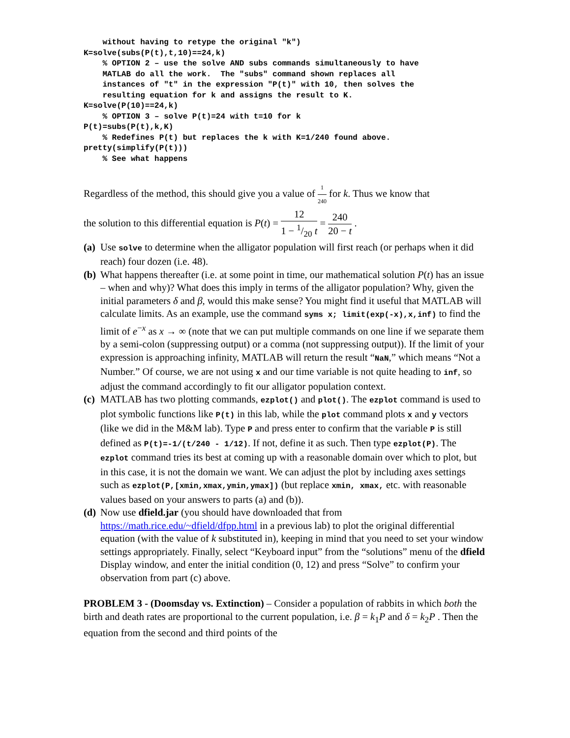without having to retype the original "k") K=solve(subs(P(t),t,10)==24,k) % OPTION 2 – use the solve AND subs commands simultaneously to have MATLAB do all the work. The "subs" command shown replaces all instances of "t" in the expression "P(t)" with 10, then solves the resulting equation for k and assigns the result to K. K=solve(P(10)==24,k) % OPTION 3 – solve P(t)=24 with t=10 for k P(t)=subs(P(t),k,K) % Redefines P(t) but replaces the k with K=1/240 found above. pretty(simplify(P(t))) % See what happens
Regardless of the method, this should give you a value of 1 240 for k. Thus we know that
the solution to this differential equation is P(t) = 12 1 − 1/20 t = 240 20 − t .
(a)
Use solve to determine when the alligator population will first reach (or perhaps when it did reach) four dozen (i.e. 48).
(b)
What happens thereafter (i.e. at some point in time, our mathematical solution P(t) has an issue – when and why)? What does this imply in terms of the alligator population? Why, given the initial parameters δ and β, would this make sense? You might find it useful that MATLAB will calculate limits. As an example, use the command syms x; limit(exp(-x),x,inf) to find the limit of e<sup>−x</sup> as x → ∞ (note that we can put multiple commands on one line if we separate them by a semi-colon (suppressing output) or a comma (not suppressing output)). If the limit of your expression is approaching infinity, MATLAB will return the result “NaN,” which means “Not a Number.” Of course, we are not using x and our time variable is not quite heading to inf, so adjust the command accordingly to fit our alligator population context.
(c)
MATLAB has two plotting commands, ezplot() and plot(). The ezplot command is used to plot symbolic functions like P(t) in this lab, while the plot command plots x and y vectors (like we did in the M&M lab). Type P and press enter to confirm that the variable P is still defined as P(t)=-1/(t/240 - 1/12). If not, define it as such. Then type ezplot(P). The ezplot command tries its best at coming up with a reasonable domain over which to plot, but in this case, it is not the domain we want. We can adjust the plot by including axes settings such as ezplot(P,[xmin,xmax,ymin,ymax]) (but replace xmin, xmax, etc. with reasonable values based on your answers to parts (a) and (b)).
(d)
Now use dfield.jar (you should have downloaded that from https://math.rice.edu/~dfield/dfpp.html in a previous lab) to plot the original differential equation (with the value of k substituted in), keeping in mind that you need to set your window settings appropriately. Finally, select “Keyboard input” from the “solutions” menu of the dfield Display window, and enter the initial condition (0, 12) and press “Solve” to confirm your observation from part (c) above.
PROBLEM 3 - (Doomsday vs. Extinction) – Consider a population of rabbits in which both the birth and death rates are proportional to the current population, i.e. β = k<sub>1</sub>P and δ = k<sub>2</sub>P . Then the equation from the second and third points of the